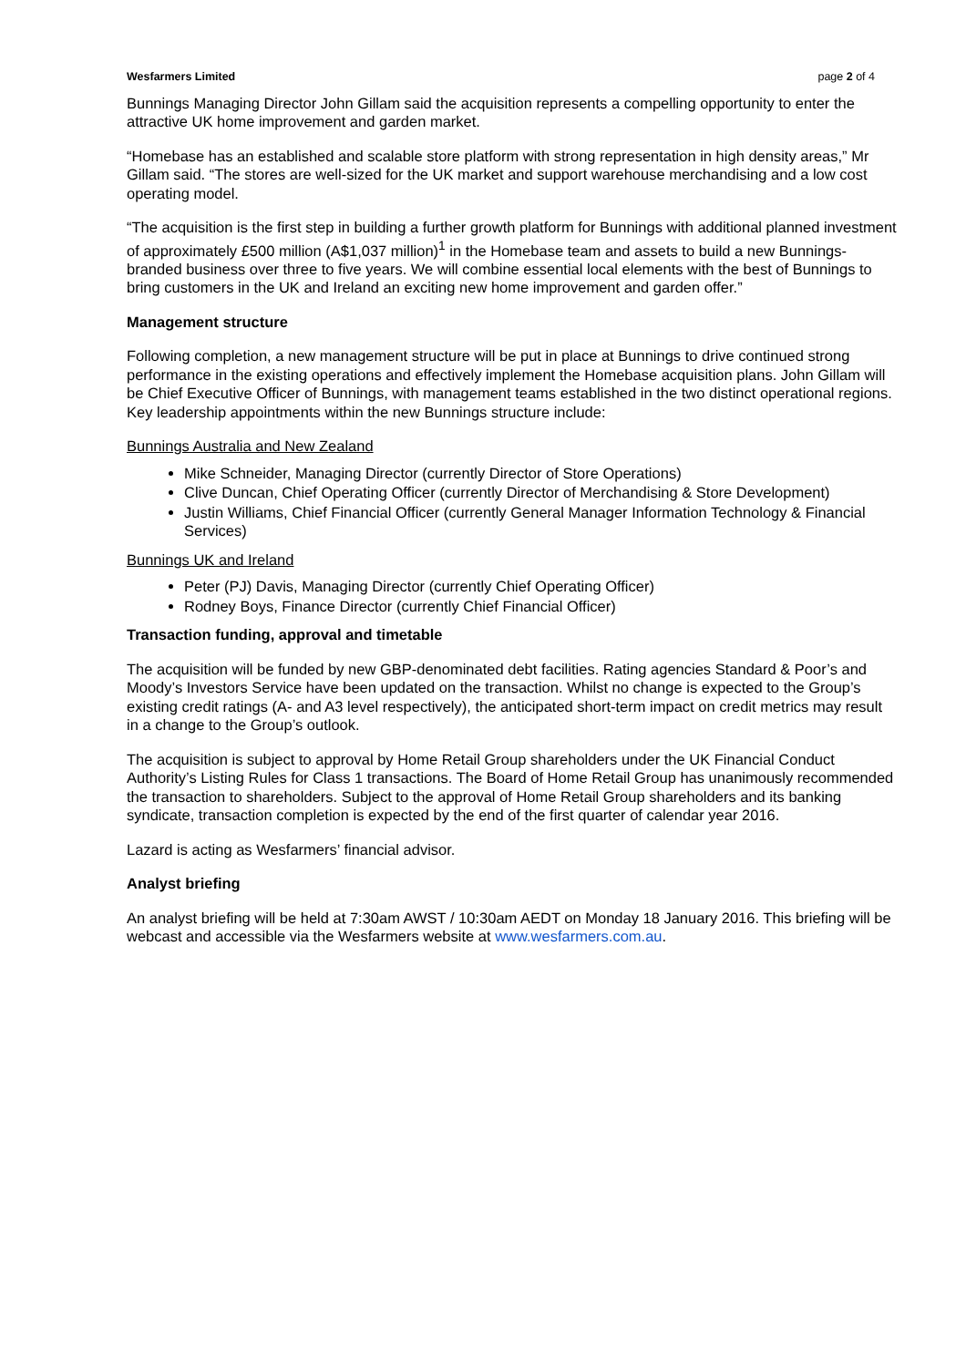Wesfarmers Limited page 2 of 4
Bunnings Managing Director John Gillam said the acquisition represents a compelling opportunity to enter the attractive UK home improvement and garden market.
“Homebase has an established and scalable store platform with strong representation in high density areas,” Mr Gillam said. “The stores are well-sized for the UK market and support warehouse merchandising and a low cost operating model.
“The acquisition is the first step in building a further growth platform for Bunnings with additional planned investment of approximately £500 million (A$1,037 million)<sup>1</sup> in the Homebase team and assets to build a new Bunnings-branded business over three to five years. We will combine essential local elements with the best of Bunnings to bring customers in the UK and Ireland an exciting new home improvement and garden offer.”
Management structure
Following completion, a new management structure will be put in place at Bunnings to drive continued strong performance in the existing operations and effectively implement the Homebase acquisition plans. John Gillam will be Chief Executive Officer of Bunnings, with management teams established in the two distinct operational regions. Key leadership appointments within the new Bunnings structure include:
Bunnings Australia and New Zealand
Mike Schneider, Managing Director (currently Director of Store Operations)
Clive Duncan, Chief Operating Officer (currently Director of Merchandising & Store Development)
Justin Williams, Chief Financial Officer (currently General Manager Information Technology & Financial Services)
Bunnings UK and Ireland
Peter (PJ) Davis, Managing Director (currently Chief Operating Officer)
Rodney Boys, Finance Director (currently Chief Financial Officer)
Transaction funding, approval and timetable
The acquisition will be funded by new GBP-denominated debt facilities. Rating agencies Standard & Poor’s and Moody’s Investors Service have been updated on the transaction. Whilst no change is expected to the Group’s existing credit ratings (A- and A3 level respectively), the anticipated short-term impact on credit metrics may result in a change to the Group’s outlook.
The acquisition is subject to approval by Home Retail Group shareholders under the UK Financial Conduct Authority’s Listing Rules for Class 1 transactions. The Board of Home Retail Group has unanimously recommended the transaction to shareholders. Subject to the approval of Home Retail Group shareholders and its banking syndicate, transaction completion is expected by the end of the first quarter of calendar year 2016.
Lazard is acting as Wesfarmers’ financial advisor.
Analyst briefing
An analyst briefing will be held at 7:30am AWST / 10:30am AEDT on Monday 18 January 2016. This briefing will be webcast and accessible via the Wesfarmers website at www.wesfarmers.com.au.